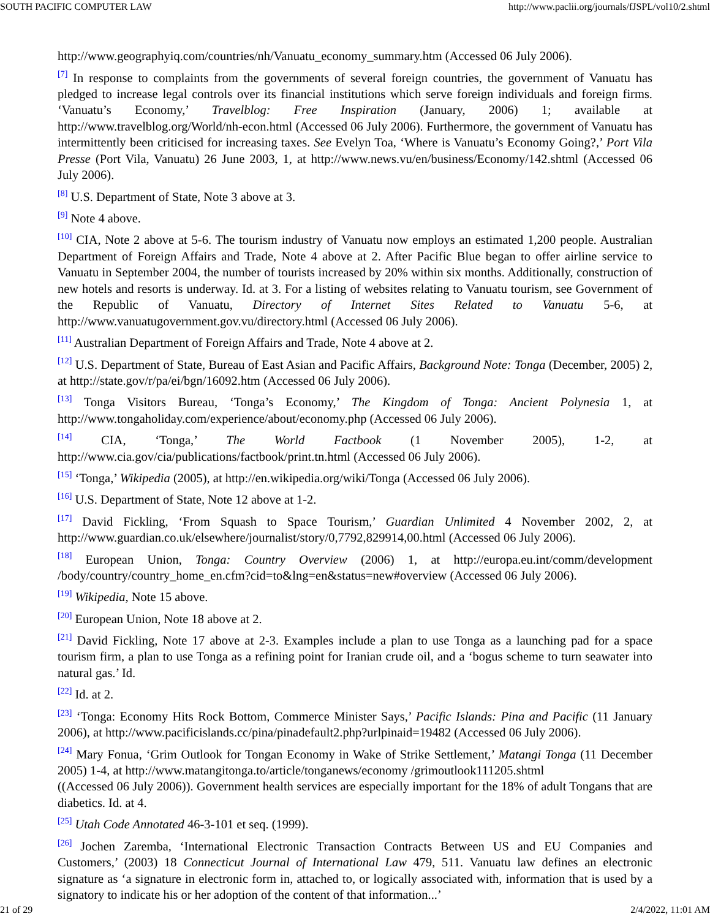SOUTH PACIFIC COMPUTER LAW http://www.paclii.org/journals/fJSPL/vol10/2.shtml
http://www.geographyiq.com/countries/nh/Vanuatu_economy_summary.htm (Accessed 06 July 2006).
<sup>[7]</sup> In response to complaints from the governments of several foreign countries, the government of Vanuatu has pledged to increase legal controls over its financial institutions which serve foreign individuals and foreign firms. ‘Vanuatu’s Economy,’ Travelblog: Free Inspiration (January, 2006) 1; available at http://www.travelblog.org/World/nh-econ.html (Accessed 06 July 2006). Furthermore, the government of Vanuatu has intermittently been criticised for increasing taxes. See Evelyn Toa, ‘Where is Vanuatu’s Economy Going?,’ Port Vila Presse (Port Vila, Vanuatu) 26 June 2003, 1, at http://www.news.vu/en/business/Economy/142.shtml (Accessed 06 July 2006).
<sup>[8]</sup> U.S. Department of State, Note 3 above at 3.
<sup>[9]</sup> Note 4 above.
<sup>[10]</sup> CIA, Note 2 above at 5-6. The tourism industry of Vanuatu now employs an estimated 1,200 people. Australian Department of Foreign Affairs and Trade, Note 4 above at 2. After Pacific Blue began to offer airline service to Vanuatu in September 2004, the number of tourists increased by 20% within six months. Additionally, construction of new hotels and resorts is underway. Id. at 3. For a listing of websites relating to Vanuatu tourism, see Government of the Republic of Vanuatu, Directory of Internet Sites Related to Vanuatu 5-6, at http://www.vanuatugovernment.gov.vu/directory.html (Accessed 06 July 2006).
<sup>[11]</sup> Australian Department of Foreign Affairs and Trade, Note 4 above at 2.
<sup>[12]</sup> U.S. Department of State, Bureau of East Asian and Pacific Affairs, Background Note: Tonga (December, 2005) 2, at http://state.gov/r/pa/ei/bgn/16092.htm (Accessed 06 July 2006).
<sup>[13]</sup> Tonga Visitors Bureau, ‘Tonga’s Economy,’ The Kingdom of Tonga: Ancient Polynesia 1, at http://www.tongaholiday.com/experience/about/economy.php (Accessed 06 July 2006).
<sup>[14]</sup> CIA, ‘Tonga,’ The World Factbook (1 November 2005), 1-2, at http://www.cia.gov/cia/publications/factbook/print.tn.html (Accessed 06 July 2006).
<sup>[15]</sup> ‘Tonga,’ Wikipedia (2005), at http://en.wikipedia.org/wiki/Tonga (Accessed 06 July 2006).
<sup>[16]</sup> U.S. Department of State, Note 12 above at 1-2.
<sup>[17]</sup> David Fickling, ‘From Squash to Space Tourism,’ Guardian Unlimited 4 November 2002, 2, at http://www.guardian.co.uk/elsewhere/journalist/story/0,7792,829914,00.html (Accessed 06 July 2006).
<sup>[18]</sup> European Union, Tonga: Country Overview (2006) 1, at http://europa.eu.int/comm/development /body/country/country_home_en.cfm?cid=to&lng=en&status=new#overview (Accessed 06 July 2006).
<sup>[19]</sup> Wikipedia, Note 15 above.
<sup>[20]</sup> European Union, Note 18 above at 2.
<sup>[21]</sup> David Fickling, Note 17 above at 2-3. Examples include a plan to use Tonga as a launching pad for a space tourism firm, a plan to use Tonga as a refining point for Iranian crude oil, and a ‘bogus scheme to turn seawater into natural gas.’ Id.
<sup>[22]</sup> Id. at 2.
<sup>[23]</sup> ‘Tonga: Economy Hits Rock Bottom, Commerce Minister Says,’ Pacific Islands: Pina and Pacific (11 January 2006), at http://www.pacificislands.cc/pina/pinadefault2.php?urlpinaid=19482 (Accessed 06 July 2006).
<sup>[24]</sup> Mary Fonua, ‘Grim Outlook for Tongan Economy in Wake of Strike Settlement,’ Matangi Tonga (11 December 2005) 1-4, at http://www.matangitonga.to/article/tonganews/economy /grimoutlook111205.shtml
((Accessed 06 July 2006)). Government health services are especially important for the 18% of adult Tongans that are diabetics. Id. at 4.
<sup>[25]</sup> Utah Code Annotated 46-3-101 et seq. (1999).
<sup>[26]</sup> Jochen Zaremba, ‘International Electronic Transaction Contracts Between US and EU Companies and Customers,’ (2003) 18 Connecticut Journal of International Law 479, 511. Vanuatu law defines an electronic signature as ‘a signature in electronic form in, attached to, or logically associated with, information that is used by a signatory to indicate his or her adoption of the content of that information...’
21 of 29 2/4/2022, 11:01 AM